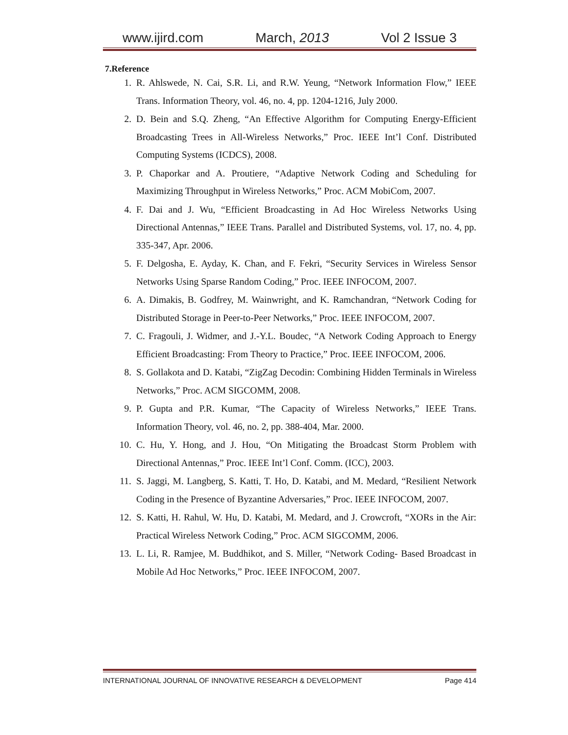www.ijird.com March, 2013 Vol 2 Issue 3
7.Reference
1. R. Ahlswede, N. Cai, S.R. Li, and R.W. Yeung, “Network Information Flow,” IEEE Trans. Information Theory, vol. 46, no. 4, pp. 1204-1216, July 2000.
2. D. Bein and S.Q. Zheng, “An Effective Algorithm for Computing Energy-Efficient Broadcasting Trees in All-Wireless Networks,” Proc. IEEE Int’l Conf. Distributed Computing Systems (ICDCS), 2008.
3. P. Chaporkar and A. Proutiere, “Adaptive Network Coding and Scheduling for Maximizing Throughput in Wireless Networks,” Proc. ACM MobiCom, 2007.
4. F. Dai and J. Wu, “Efficient Broadcasting in Ad Hoc Wireless Networks Using Directional Antennas,” IEEE Trans. Parallel and Distributed Systems, vol. 17, no. 4, pp. 335-347, Apr. 2006.
5. F. Delgosha, E. Ayday, K. Chan, and F. Fekri, “Security Services in Wireless Sensor Networks Using Sparse Random Coding,” Proc. IEEE INFOCOM, 2007.
6. A. Dimakis, B. Godfrey, M. Wainwright, and K. Ramchandran, “Network Coding for Distributed Storage in Peer-to-Peer Networks,” Proc. IEEE INFOCOM, 2007.
7. C. Fragouli, J. Widmer, and J.-Y.L. Boudec, “A Network Coding Approach to Energy Efficient Broadcasting: From Theory to Practice,” Proc. IEEE INFOCOM, 2006.
8. S. Gollakota and D. Katabi, “ZigZag Decodin: Combining Hidden Terminals in Wireless Networks,” Proc. ACM SIGCOMM, 2008.
9. P. Gupta and P.R. Kumar, “The Capacity of Wireless Networks,” IEEE Trans. Information Theory, vol. 46, no. 2, pp. 388-404, Mar. 2000.
10. C. Hu, Y. Hong, and J. Hou, “On Mitigating the Broadcast Storm Problem with Directional Antennas,” Proc. IEEE Int’l Conf. Comm. (ICC), 2003.
11. S. Jaggi, M. Langberg, S. Katti, T. Ho, D. Katabi, and M. Medard, “Resilient Network Coding in the Presence of Byzantine Adversaries,” Proc. IEEE INFOCOM, 2007.
12. S. Katti, H. Rahul, W. Hu, D. Katabi, M. Medard, and J. Crowcroft, “XORs in the Air: Practical Wireless Network Coding,” Proc. ACM SIGCOMM, 2006.
13. L. Li, R. Ramjee, M. Buddhikot, and S. Miller, “Network Coding- Based Broadcast in Mobile Ad Hoc Networks,” Proc. IEEE INFOCOM, 2007.
INTERNATIONAL JOURNAL OF INNOVATIVE RESEARCH & DEVELOPMENT Page 414